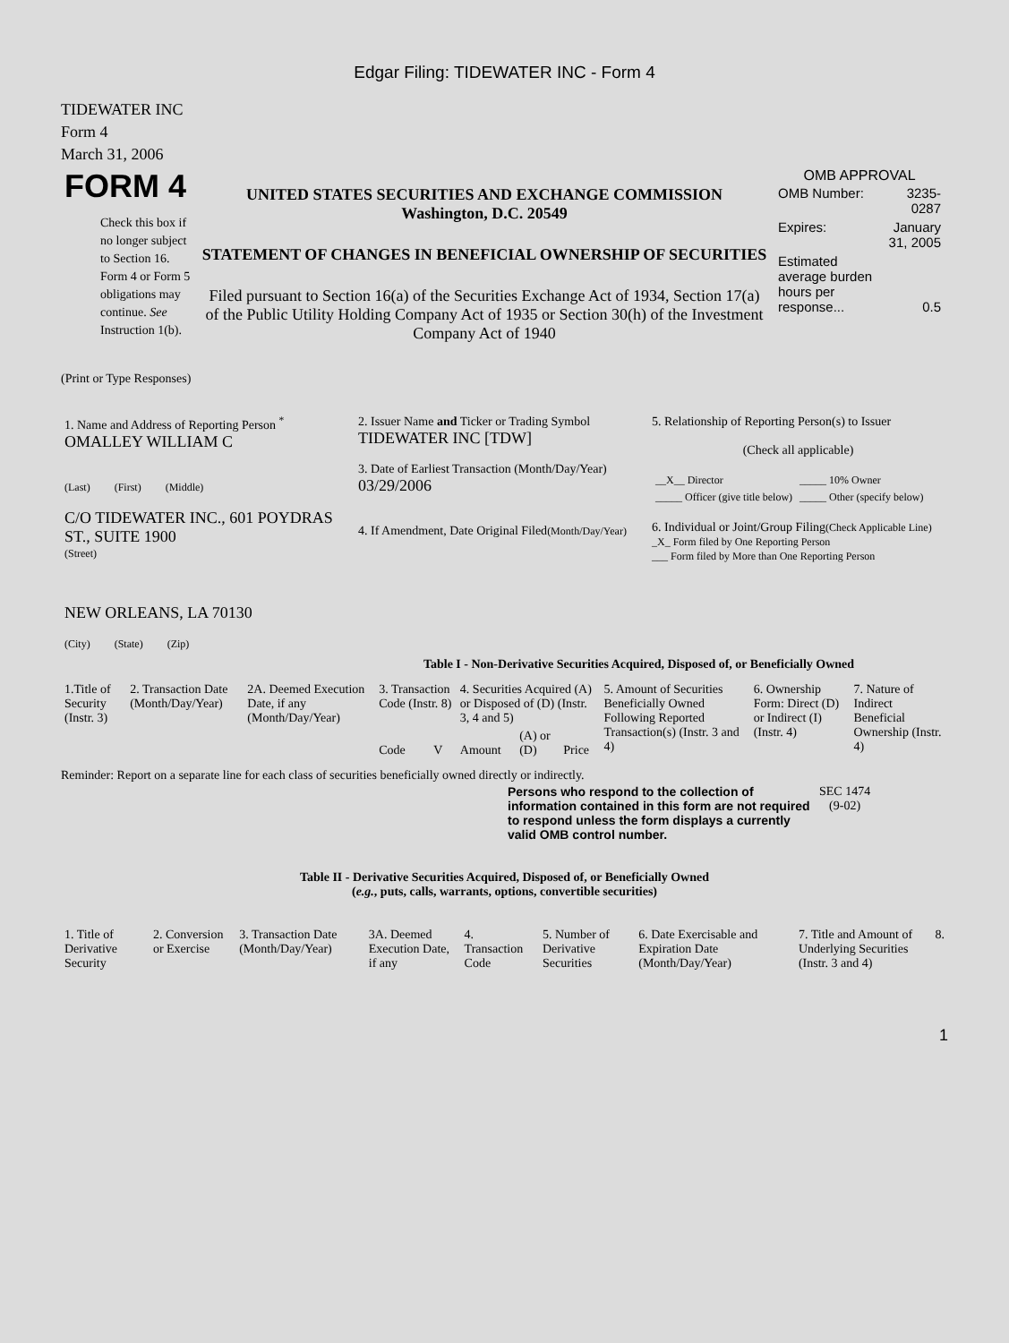Edgar Filing: TIDEWATER INC - Form 4
TIDEWATER INC
Form 4
March 31, 2006
| FORM 4 Check this box if no longer subject to Section 16. Form 4 or Form 5 obligations may continue. See Instruction 1(b). | UNITED STATES SECURITIES AND EXCHANGE COMMISSION Washington, D.C. 20549 STATEMENT OF CHANGES IN BENEFICIAL OWNERSHIP OF SECURITIES Filed pursuant to Section 16(a) of the Securities Exchange Act of 1934, Section 17(a) of the Public Utility Holding Company Act of 1935 or Section 30(h) of the Investment Company Act of 1940 | OMB APPROVAL / OMB Number: / 3235-0287 / / Expires: / January 31, 2005 / / Estimated average burden hours per response... / 0.5 / |
(Print or Type Responses)
| 1. Name and Address of Reporting Person <sup>*</sup> OMALLEY WILLIAM C (Last) (First) (Middle) C/O TIDEWATER INC., 601 POYDRAS ST., SUITE 1900 (Street) NEW ORLEANS, LA 70130 (City) (State) (Zip) | 2. Issuer Name and Ticker or Trading Symbol TIDEWATER INC [TDW] 3. Date of Earliest Transaction (Month/Day/Year) 03/29/2006 4. If Amendment, Date Original Filed (Month/Day/Year) | 5. Relationship of Reporting Person(s) to Issuer (Check all applicable) / __X__ Director / _____ 10% Owner / / _____ Officer (give title below) / _____ Other (specify below) / 6. Individual or Joint/Group Filing (Check Applicable Line) _X_ Form filed by One Reporting Person ___ Form filed by More than One Reporting Person |
Table I - Non-Derivative Securities Acquired, Disposed of, or Beneficially Owned
| 1.Title of Security (Instr. 3) | 2. Transaction Date (Month/Day/Year) | 2A. Deemed Execution Date, if any (Month/Day/Year) | 3. Transaction Code (Instr. 8) | | 4. Securities Acquired (A) or Disposed of (D) (Instr. 3, 4 and 5) | | | 5. Amount of Securities Beneficially Owned Following Reported Transaction(s) (Instr. 3 and 4) | 6. Ownership Form: Direct (D) or Indirect (I) (Instr. 4) | 7. Nature of Indirect Beneficial Ownership (Instr. 4) |
| --- | --- | --- | --- | --- | --- | --- | --- | --- | --- | --- |
| | | | Code | V | Amount | (A) or (D) | Price | | | |
Reminder: Report on a separate line for each class of securities beneficially owned directly or indirectly.
| Persons who respond to the collection of information contained in this form are not required to respond unless the form displays a currently valid OMB control number. | SEC 1474 (9-02) |
Table II - Derivative Securities Acquired, Disposed of, or Beneficially Owned
(e.g., puts, calls, warrants, options, convertible securities)
| 1. Title of Derivative Security | 2. Conversion or Exercise | 3. Transaction Date (Month/Day/Year) | 3A. Deemed Execution Date, if any | 4. Transaction Code | 5. Number of Derivative Securities | 6. Date Exercisable and Expiration Date (Month/Day/Year) | 7. Title and Amount of Underlying Securities (Instr. 3 and 4) | 8. |
| --- | --- | --- | --- | --- | --- | --- | --- | --- |
1